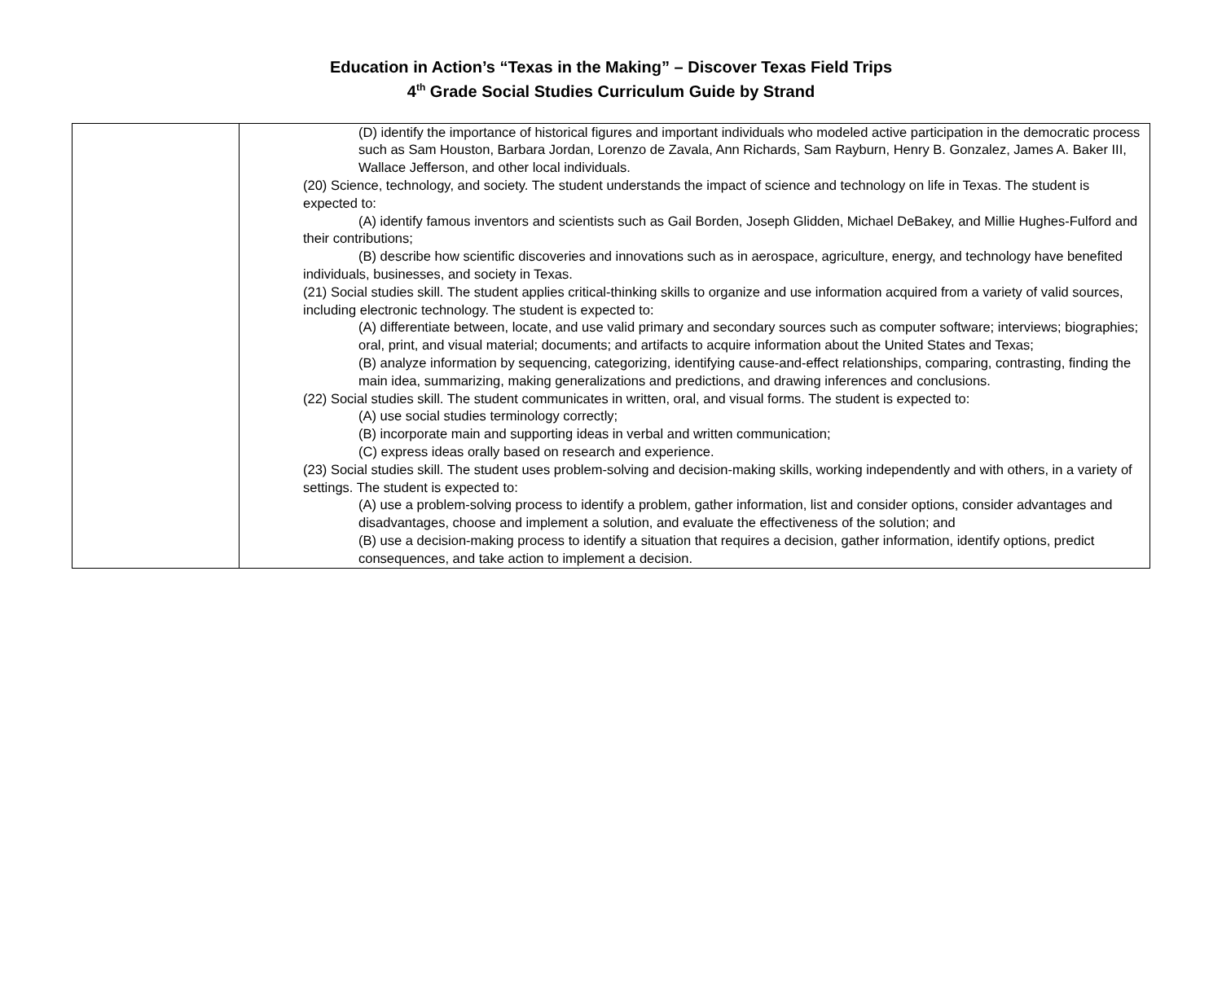Education in Action’s “Texas in the Making” – Discover Texas Field Trips
4<sup>th</sup> Grade Social Studies Curriculum Guide by Strand
| | (D) identify the importance of historical figures and important individuals who modeled active participation in the democratic process such as Sam Houston, Barbara Jordan, Lorenzo de Zavala, Ann Richards, Sam Rayburn, Henry B. Gonzalez, James A. Baker III, Wallace Jefferson, and other local individuals. (20) Science, technology, and society. The student understands the impact of science and technology on life in Texas. The student is expected to: (A) identify famous inventors and scientists such as Gail Borden, Joseph Glidden, Michael DeBakey, and Millie Hughes-Fulford and their contributions; (B) describe how scientific discoveries and innovations such as in aerospace, agriculture, energy, and technology have benefited individuals, businesses, and society in Texas. (21) Social studies skill. The student applies critical-thinking skills to organize and use information acquired from a variety of valid sources, including electronic technology. The student is expected to: (A) differentiate between, locate, and use valid primary and secondary sources such as computer software; interviews; biographies; oral, print, and visual material; documents; and artifacts to acquire information about the United States and Texas; (B) analyze information by sequencing, categorizing, identifying cause-and-effect relationships, comparing, contrasting, finding the main idea, summarizing, making generalizations and predictions, and drawing inferences and conclusions. (22) Social studies skill. The student communicates in written, oral, and visual forms. The student is expected to: (A) use social studies terminology correctly; (B) incorporate main and supporting ideas in verbal and written communication; (C) express ideas orally based on research and experience. (23) Social studies skill. The student uses problem-solving and decision-making skills, working independently and with others, in a variety of settings. The student is expected to: (A) use a problem-solving process to identify a problem, gather information, list and consider options, consider advantages and disadvantages, choose and implement a solution, and evaluate the effectiveness of the solution; and (B) use a decision-making process to identify a situation that requires a decision, gather information, identify options, predict consequences, and take action to implement a decision. |